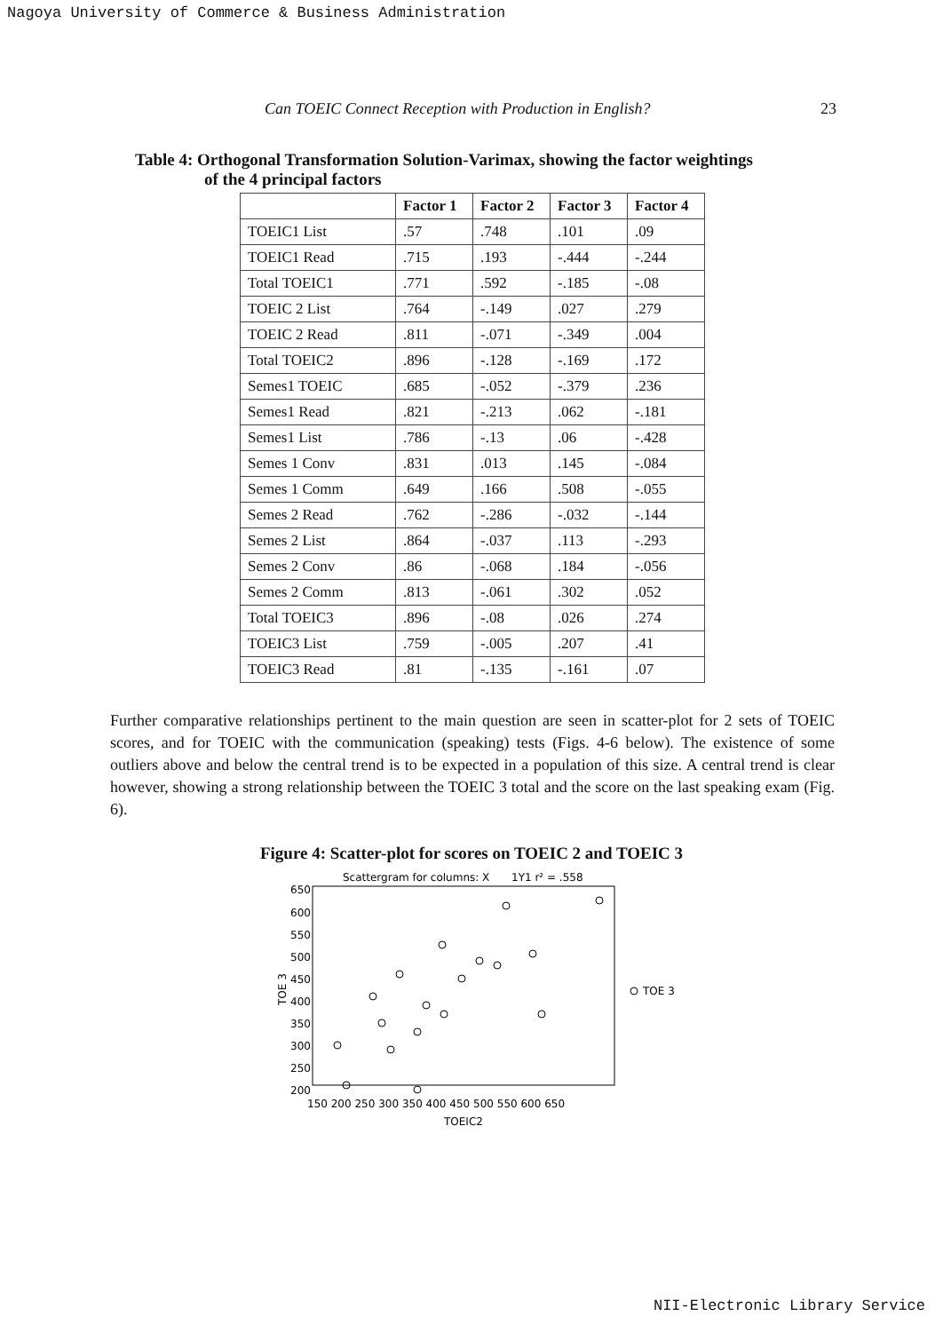Nagoya University of Commerce & Business Administration
Can TOEIC Connect Reception with Production in English? 23
Table 4: Orthogonal Transformation Solution-Varimax, showing the factor weightings
of the 4 principal factors
| | Factor 1 | Factor 2 | Factor 3 | Factor 4 |
| --- | --- | --- | --- | --- |
| TOEIC1 List | .57 | .748 | .101 | .09 |
| TOEIC1 Read | .715 | .193 | -.444 | -.244 |
| Total TOEIC1 | .771 | .592 | -.185 | -.08 |
| TOEIC 2 List | .764 | -.149 | .027 | .279 |
| TOEIC 2 Read | .811 | -.071 | -.349 | .004 |
| Total TOEIC2 | .896 | -.128 | -.169 | .172 |
| Semes1 TOEIC | .685 | -.052 | -.379 | .236 |
| Semes1 Read | .821 | -.213 | .062 | -.181 |
| Semes1 List | .786 | -.13 | .06 | -.428 |
| Semes 1 Conv | .831 | .013 | .145 | -.084 |
| Semes 1 Comm | .649 | .166 | .508 | -.055 |
| Semes 2 Read | .762 | -.286 | -.032 | -.144 |
| Semes 2 List | .864 | -.037 | .113 | -.293 |
| Semes 2 Conv | .86 | -.068 | .184 | -.056 |
| Semes 2 Comm | .813 | -.061 | .302 | .052 |
| Total TOEIC3 | .896 | -.08 | .026 | .274 |
| TOEIC3 List | .759 | -.005 | .207 | .41 |
| TOEIC3 Read | .81 | -.135 | -.161 | .07 |
Further comparative relationships pertinent to the main question are seen in scatter-plot for 2 sets of TOEIC scores, and for TOEIC with the communication (speaking) tests (Figs. 4-6 below). The existence of some outliers above and below the central trend is to be expected in a population of this size. A central trend is clear however, showing a strong relationship between the TOEIC 3 total and the score on the last speaking exam (Fig. 6).
Figure 4: Scatter-plot for scores on TOEIC 2 and TOEIC 3
Scattergram for columns: X
1Y1 r² = .558
650
600
550
500
450
400
350
300
250
200
150 200 250 300 350 400 450 500 550 600 650
TOEIC2
TOE 3
TOE 3
NII-Electronic Library Service